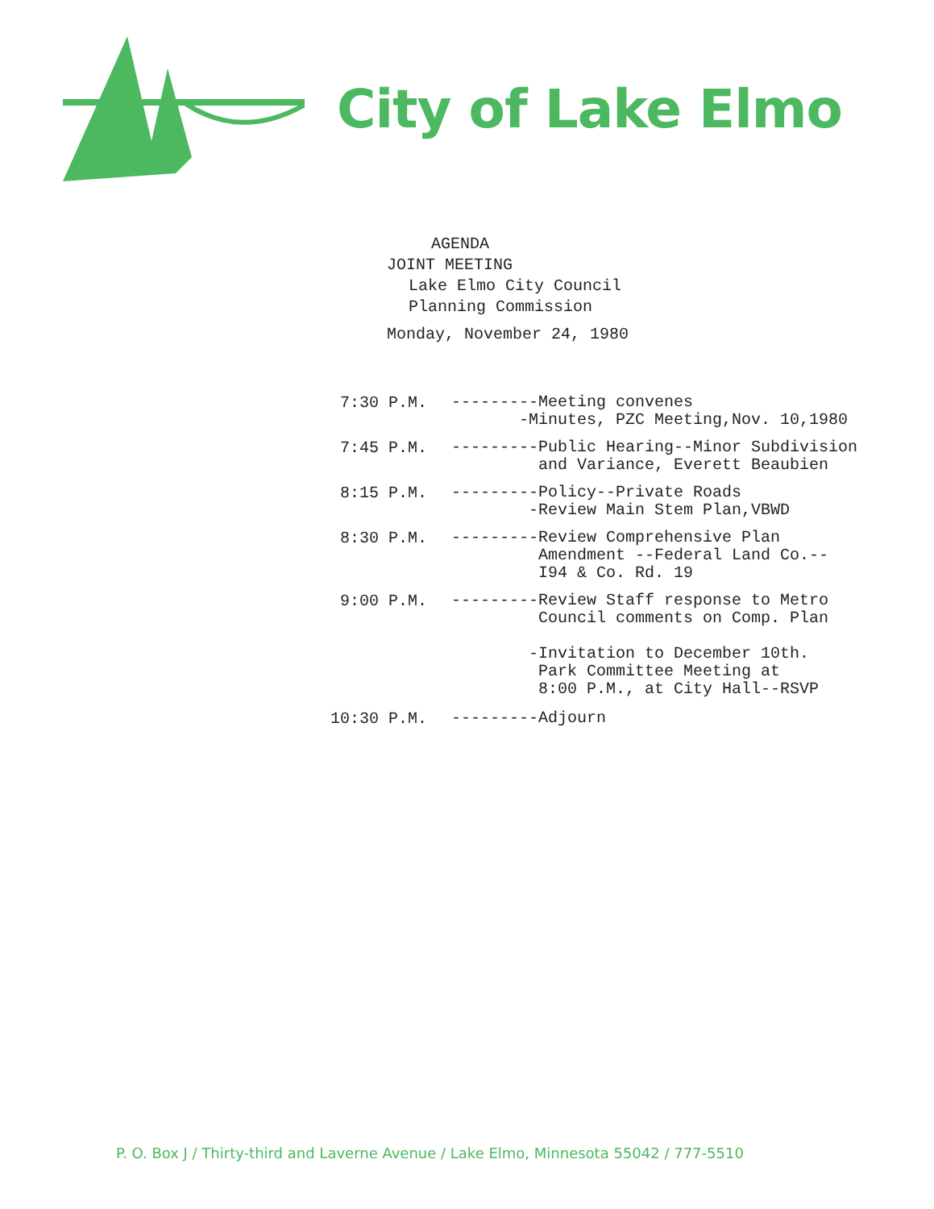City of Lake Elmo
AGENDA
JOINT MEETING
Lake Elmo City Council
Planning Commission
Monday, November 24, 1980
7:30 P.M.
---------Meeting convenes
-Minutes, PZC Meeting,Nov. 10,1980
7:45 P.M.
---------Public Hearing--Minor Subdivision
and Variance, Everett Beaubien
8:15 P.M.
---------Policy--Private Roads
-Review Main Stem Plan,VBWD
8:30 P.M.
---------Review Comprehensive Plan
Amendment --Federal Land Co.--
I94 & Co. Rd. 19
9:00 P.M.
---------Review Staff response to Metro
Council comments on Comp. Plan
-Invitation to December 10th.
Park Committee Meeting at
8:00 P.M., at City Hall--RSVP
10:30 P.M.
---------Adjourn
P. O. Box J / Thirty-third and Laverne Avenue / Lake Elmo, Minnesota 55042 / 777-5510